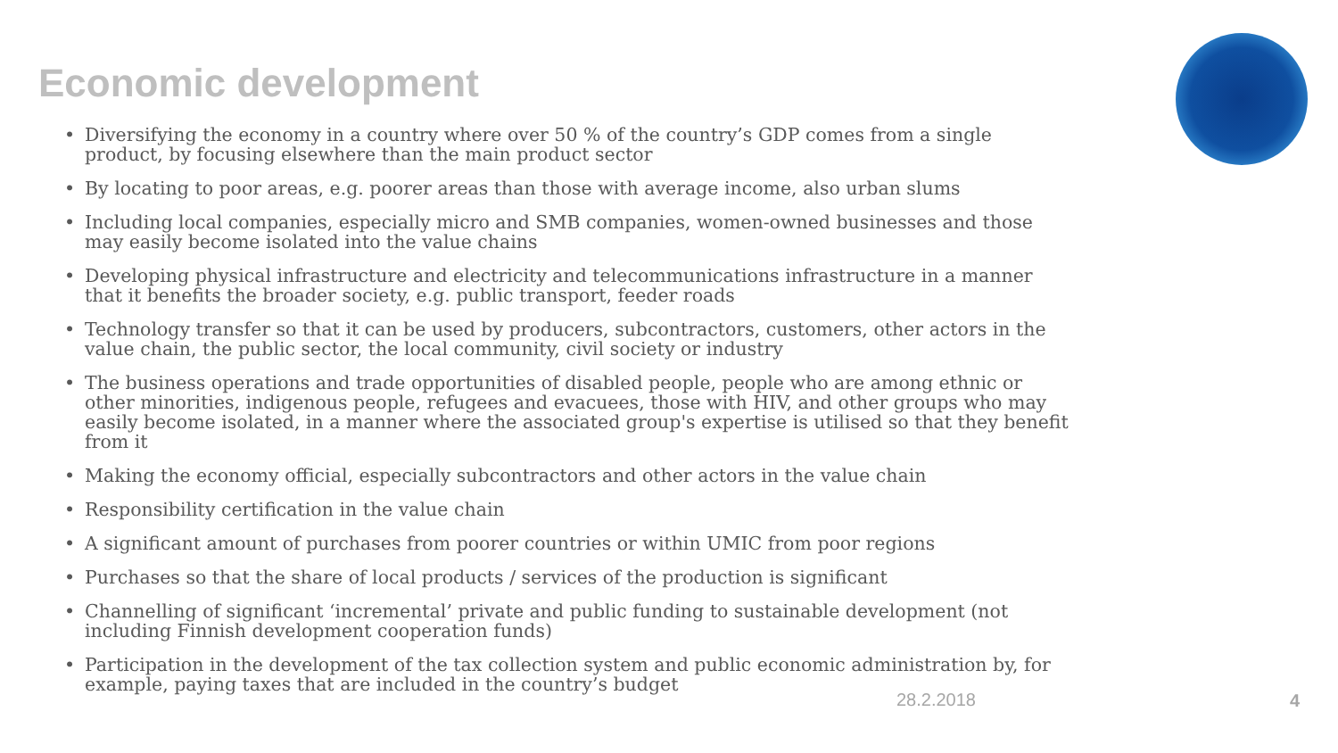Economic development
• Diversifying the economy in a country where over 50 % of the country’s GDP comes from a single product, by focusing elsewhere than the main product sector
• By locating to poor areas, e.g. poorer areas than those with average income, also urban slums
• Including local companies, especially micro and SMB companies, women-owned businesses and those may easily become isolated into the value chains
• Developing physical infrastructure and electricity and telecommunications infrastructure in a manner that it benefits the broader society, e.g. public transport, feeder roads
• Technology transfer so that it can be used by producers, subcontractors, customers, other actors in the value chain, the public sector, the local community, civil society or industry
• The business operations and trade opportunities of disabled people, people who are among ethnic or other minorities, indigenous people, refugees and evacuees, those with HIV, and other groups who may easily become isolated, in a manner where the associated group's expertise is utilised so that they benefit from it
• Making the economy official, especially subcontractors and other actors in the value chain
• Responsibility certification in the value chain
• A significant amount of purchases from poorer countries or within UMIC from poor regions
• Purchases so that the share of local products / services of the production is significant
• Channelling of significant ‘incremental’ private and public funding to sustainable development (not including Finnish development cooperation funds)
• Participation in the development of the tax collection system and public economic administration by, for example, paying taxes that are included in the country’s budget
28.2.2018 4